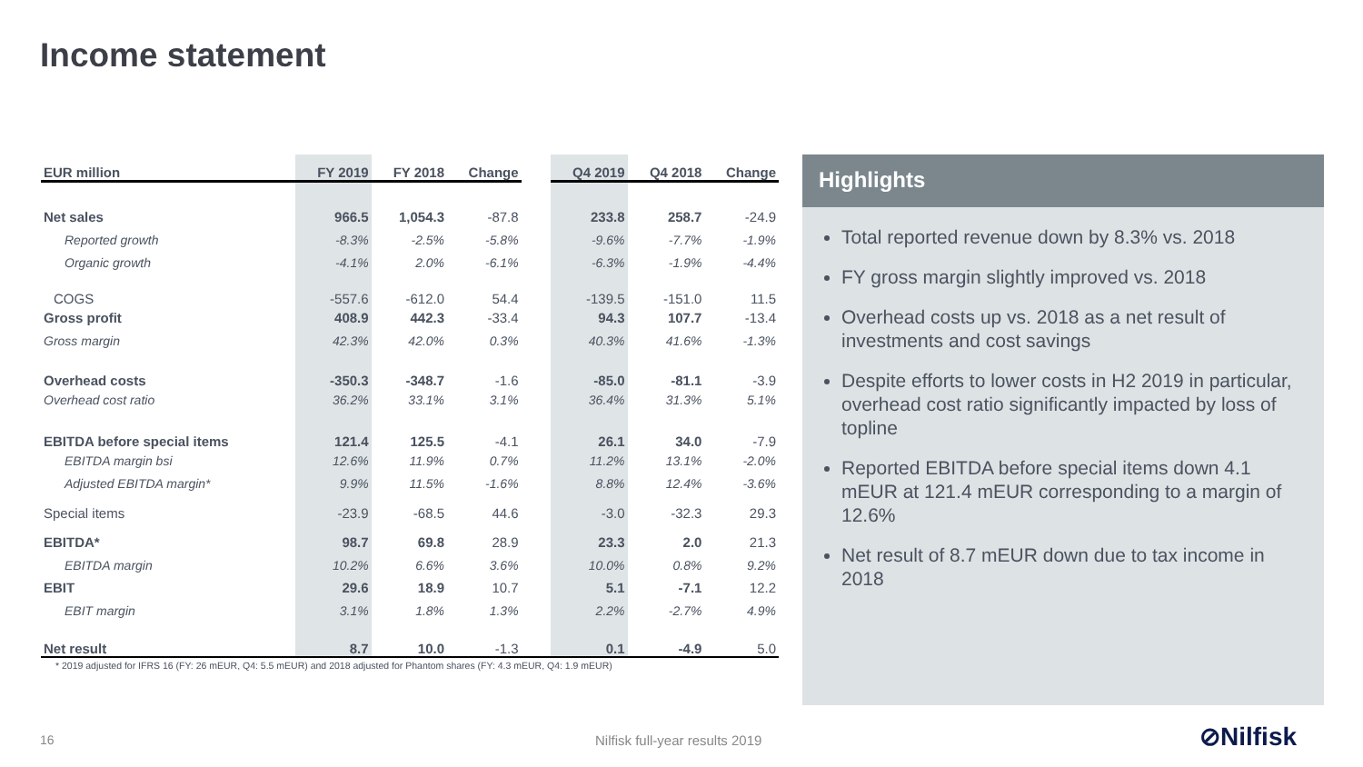Income statement
| EUR million | FY 2019 | FY 2018 | Change | | Q4 2019 | Q4 2018 | Change |
| --- | --- | --- | --- | --- | --- | --- | --- |
| Net sales | 966.5 | 1,054.3 | -87.8 | | 233.8 | 258.7 | -24.9 |
| Reported growth | -8.3% | -2.5% | -5.8% | | -9.6% | -7.7% | -1.9% |
| Organic growth | -4.1% | 2.0% | -6.1% | | -6.3% | -1.9% | -4.4% |
| COGS | -557.6 | -612.0 | 54.4 | | -139.5 | -151.0 | 11.5 |
| Gross profit | 408.9 | 442.3 | -33.4 | | 94.3 | 107.7 | -13.4 |
| Gross margin | 42.3% | 42.0% | 0.3% | | 40.3% | 41.6% | -1.3% |
| Overhead costs | -350.3 | -348.7 | -1.6 | | -85.0 | -81.1 | -3.9 |
| Overhead cost ratio | 36.2% | 33.1% | 3.1% | | 36.4% | 31.3% | 5.1% |
| EBITDA before special items | 121.4 | 125.5 | -4.1 | | 26.1 | 34.0 | -7.9 |
| EBITDA margin bsi | 12.6% | 11.9% | 0.7% | | 11.2% | 13.1% | -2.0% |
| Adjusted EBITDA margin* | 9.9% | 11.5% | -1.6% | | 8.8% | 12.4% | -3.6% |
| Special items | -23.9 | -68.5 | 44.6 | | -3.0 | -32.3 | 29.3 |
| EBITDA* | 98.7 | 69.8 | 28.9 | | 23.3 | 2.0 | 21.3 |
| EBITDA margin | 10.2% | 6.6% | 3.6% | | 10.0% | 0.8% | 9.2% |
| EBIT | 29.6 | 18.9 | 10.7 | | 5.1 | -7.1 | 12.2 |
| EBIT margin | 3.1% | 1.8% | 1.3% | | 2.2% | -2.7% | 4.9% |
| Net result | 8.7 | 10.0 | -1.3 | | 0.1 | -4.9 | 5.0 |
* 2019 adjusted for IFRS 16 (FY: 26 mEUR, Q4: 5.5 mEUR) and 2018 adjusted for Phantom shares (FY: 4.3 mEUR, Q4: 1.9 mEUR)
Highlights
Total reported revenue down by 8.3% vs. 2018
FY gross margin slightly improved vs. 2018
Overhead costs up vs. 2018 as a net result of investments and cost savings
Despite efforts to lower costs in H2 2019 in particular, overhead cost ratio significantly impacted by loss of topline
Reported EBITDA before special items down 4.1 mEUR at 121.4 mEUR corresponding to a margin of 12.6%
Net result of 8.7 mEUR down due to tax income in 2018
16 Nilfisk full-year results 2019 ⊘Nilfisk